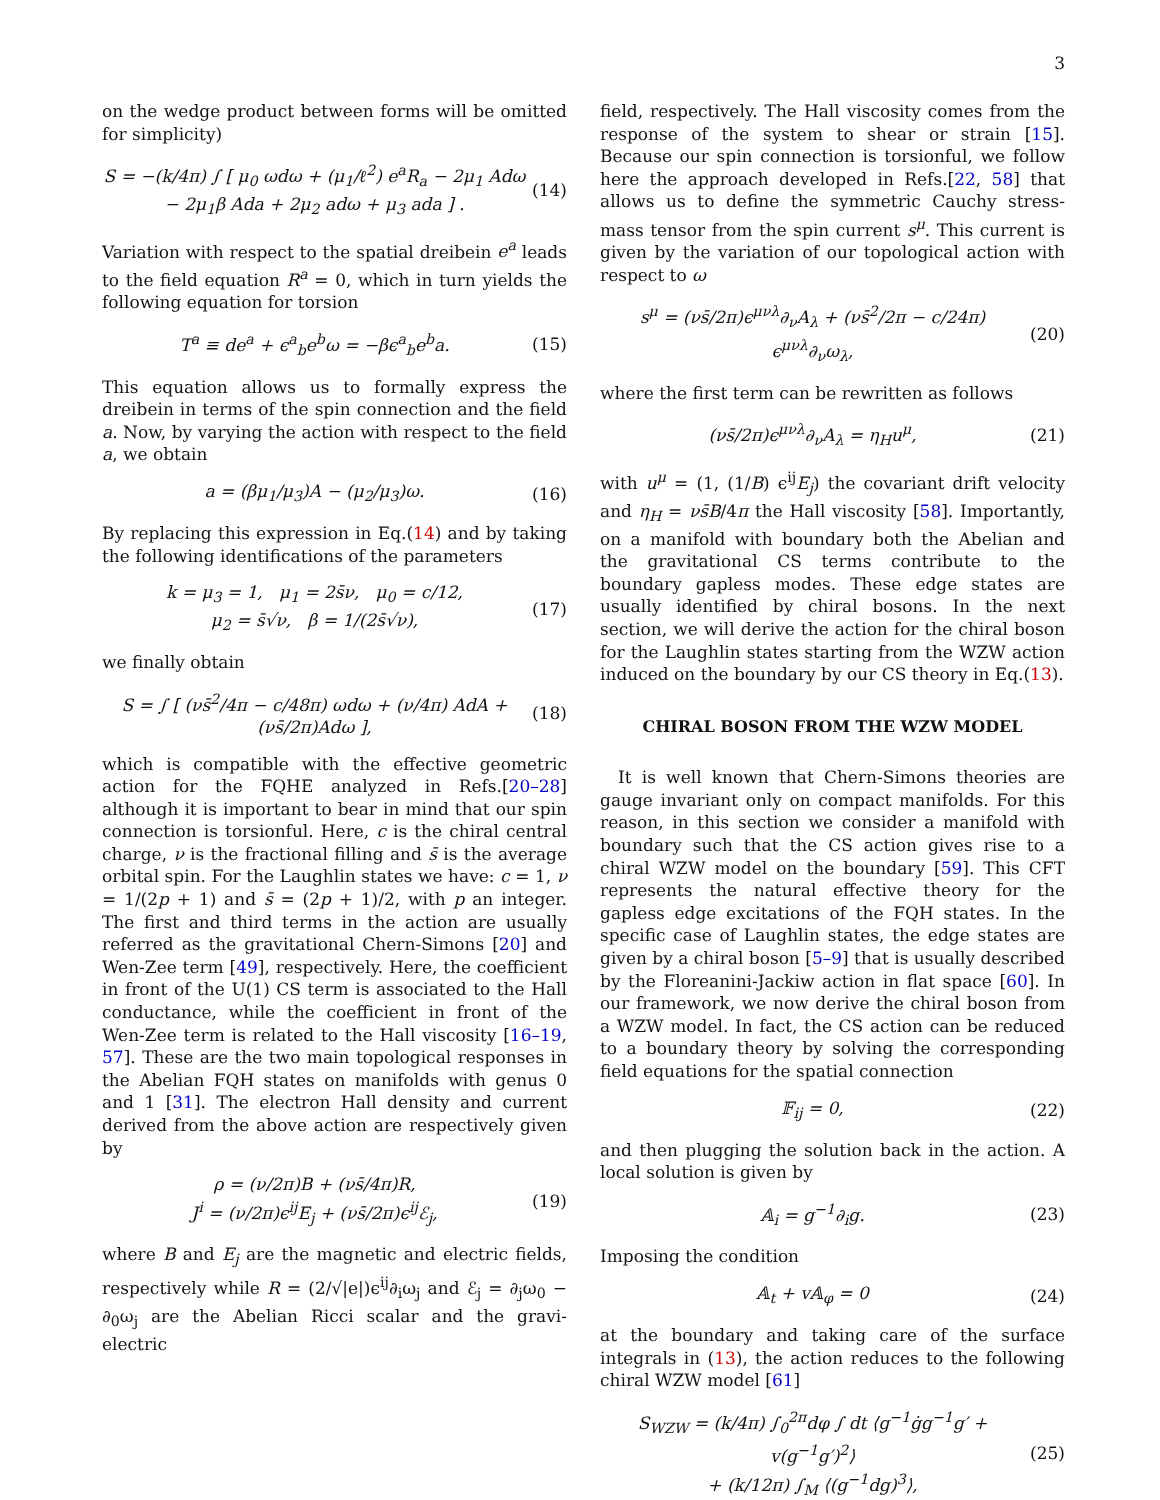3
on the wedge product between forms will be omitted for simplicity)
S = −(k/4π) ∫ [ μ<sub>0</sub> ωdω + (μ<sub>1</sub>/ℓ<sup>2</sup>) e<sup>a</sup>R<sub>a</sub> − 2μ<sub>1</sub> Adω
− 2μ<sub>1</sub>β Ada + 2μ<sub>2</sub> adω + μ<sub>3</sub> ada ] .
(14)
Variation with respect to the spatial dreibein e<sup>a</sup> leads to the field equation R<sup>a</sup> = 0, which in turn yields the following equation for torsion
T<sup>a</sup> ≡ de<sup>a</sup> + ϵ<sup>a</sup><sub>b</sub>e<sup>b</sup>ω = −βϵ<sup>a</sup><sub>b</sub>e<sup>b</sup>a.
(15)
This equation allows us to formally express the dreibein in terms of the spin connection and the field a. Now, by varying the action with respect to the field a, we obtain
a = (βμ<sub>1</sub>/μ<sub>3</sub>)A − (μ<sub>2</sub>/μ<sub>3</sub>)ω.
(16)
By replacing this expression in Eq.(14) and by taking the following identifications of the parameters
k = μ<sub>3</sub> = 1, μ<sub>1</sub> = 2s̄ν, μ<sub>0</sub> = c/12,
μ<sub>2</sub> = s̄√ν, β = 1/(2s̄√ν),
(17)
we finally obtain
S = ∫ [ (νs̄<sup>2</sup>/4π − c/48π) ωdω + (ν/4π) AdA + (νs̄/2π)Adω ],
(18)
which is compatible with the effective geometric action for the FQHE analyzed in Refs.[20–28] although it is important to bear in mind that our spin connection is torsionful. Here, c is the chiral central charge, ν is the fractional filling and s̄ is the average orbital spin. For the Laughlin states we have: c = 1, ν = 1/(2p + 1) and s̄ = (2p + 1)/2, with p an integer. The first and third terms in the action are usually referred as the gravitational Chern-Simons [20] and Wen-Zee term [49], respectively. Here, the coefficient in front of the U(1) CS term is associated to the Hall conductance, while the coefficient in front of the Wen-Zee term is related to the Hall viscosity [16–19, 57]. These are the two main topological responses in the Abelian FQH states on manifolds with genus 0 and 1 [31]. The electron Hall density and current derived from the above action are respectively given by
ρ = (ν/2π)B + (νs̄/4π)R,
J<sup>i</sup> = (ν/2π)ϵ<sup>ij</sup>E<sub>j</sub> + (νs̄/2π)ϵ<sup>ij</sup>ℰ<sub>j</sub>,
(19)
where B and E<sub>j</sub> are the magnetic and electric fields, respectively while R = (2/√|e|)ϵ<sup>ij</sup>∂<sub>i</sub>ω<sub>j</sub> and ℰ<sub>j</sub> = ∂<sub>j</sub>ω<sub>0</sub> − ∂<sub>0</sub>ω<sub>j</sub> are the Abelian Ricci scalar and the gravi-electric
field, respectively. The Hall viscosity comes from the response of the system to shear or strain [15]. Because our spin connection is torsionful, we follow here the approach developed in Refs.[22, 58] that allows us to define the symmetric Cauchy stress-mass tensor from the spin current s<sup>μ</sup>. This current is given by the variation of our topological action with respect to ω
s<sup>μ</sup> = (νs̄/2π)ϵ<sup>μνλ</sup>∂<sub>ν</sub>A<sub>λ</sub> + (νs̄<sup>2</sup>/2π − c/24π) ϵ<sup>μνλ</sup>∂<sub>ν</sub>ω<sub>λ</sub>,
(20)
where the first term can be rewritten as follows
(νs̄/2π)ϵ<sup>μνλ</sup>∂<sub>ν</sub>A<sub>λ</sub> = η<sub>H</sub>u<sup>μ</sup>,
(21)
with u<sup>μ</sup> = (1, (1/B) ϵ<sup>ij</sup>E<sub>j</sub>) the covariant drift velocity and η<sub>H</sub> = νs̄B/4π the Hall viscosity [58]. Importantly, on a manifold with boundary both the Abelian and the gravitational CS terms contribute to the boundary gapless modes. These edge states are usually identified by chiral bosons. In the next section, we will derive the action for the chiral boson for the Laughlin states starting from the WZW action induced on the boundary by our CS theory in Eq.(13).
CHIRAL BOSON FROM THE WZW MODEL
It is well known that Chern-Simons theories are gauge invariant only on compact manifolds. For this reason, in this section we consider a manifold with boundary such that the CS action gives rise to a chiral WZW model on the boundary [59]. This CFT represents the natural effective theory for the gapless edge excitations of the FQH states. In the specific case of Laughlin states, the edge states are given by a chiral boson [5–9] that is usually described by the Floreanini-Jackiw action in flat space [60]. In our framework, we now derive the chiral boson from a WZW model. In fact, the CS action can be reduced to a boundary theory by solving the corresponding field equations for the spatial connection
𝔽<sub>ij</sub> = 0,
(22)
and then plugging the solution back in the action. A local solution is given by
𝔸<sub>i</sub> = g<sup>−1</sup>∂<sub>i</sub>g.
(23)
Imposing the condition
𝔸<sub>t</sub> + v𝔸<sub>φ</sub> = 0
(24)
at the boundary and taking care of the surface integrals in (13), the action reduces to the following chiral WZW model [61]
S<sub>WZW</sub> = (k/4π) ∫<sub>0</sub><sup>2π</sup>dφ ∫ dt ⟨g<sup>−1</sup>ġg<sup>−1</sup>g′ + v(g<sup>−1</sup>g′)<sup>2</sup>⟩
+ (k/12π) ∫<sub>M</sub> ⟨(g<sup>−1</sup>dg)<sup>3</sup>⟩,
(25)